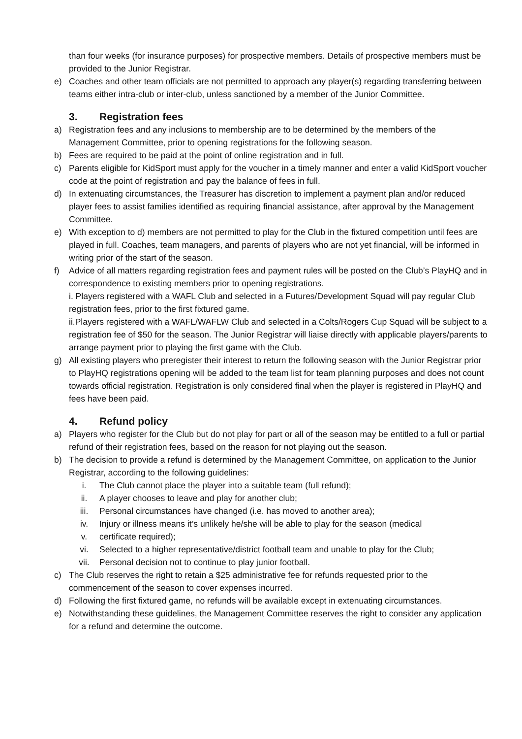than four weeks (for insurance purposes) for prospective members. Details of prospective members must be provided to the Junior Registrar.
e) Coaches and other team officials are not permitted to approach any player(s) regarding transferring between teams either intra-club or inter-club, unless sanctioned by a member of the Junior Committee.
3. Registration fees
a) Registration fees and any inclusions to membership are to be determined by the members of the Management Committee, prior to opening registrations for the following season.
b) Fees are required to be paid at the point of online registration and in full.
c) Parents eligible for KidSport must apply for the voucher in a timely manner and enter a valid KidSport voucher code at the point of registration and pay the balance of fees in full.
d) In extenuating circumstances, the Treasurer has discretion to implement a payment plan and/or reduced player fees to assist families identified as requiring financial assistance, after approval by the Management Committee.
e) With exception to d) members are not permitted to play for the Club in the fixtured competition until fees are played in full. Coaches, team managers, and parents of players who are not yet financial, will be informed in writing prior of the start of the season.
f) Advice of all matters regarding registration fees and payment rules will be posted on the Club’s PlayHQ and in correspondence to existing members prior to opening registrations.
i. Players registered with a WAFL Club and selected in a Futures/Development Squad will pay regular Club registration fees, prior to the first fixtured game.
ii.Players registered with a WAFL/WAFLW Club and selected in a Colts/Rogers Cup Squad will be subject to a registration fee of $50 for the season. The Junior Registrar will liaise directly with applicable players/parents to arrange payment prior to playing the first game with the Club.
g) All existing players who preregister their interest to return the following season with the Junior Registrar prior to PlayHQ registrations opening will be added to the team list for team planning purposes and does not count towards official registration. Registration is only considered final when the player is registered in PlayHQ and fees have been paid.
4. Refund policy
a) Players who register for the Club but do not play for part or all of the season may be entitled to a full or partial refund of their registration fees, based on the reason for not playing out the season.
b) The decision to provide a refund is determined by the Management Committee, on application to the Junior Registrar, according to the following guidelines:
i. The Club cannot place the player into a suitable team (full refund);
ii. A player chooses to leave and play for another club;
iii. Personal circumstances have changed (i.e. has moved to another area);
iv. Injury or illness means it’s unlikely he/she will be able to play for the season (medical
v. certificate required);
vi. Selected to a higher representative/district football team and unable to play for the Club;
vii. Personal decision not to continue to play junior football.
c) The Club reserves the right to retain a $25 administrative fee for refunds requested prior to the commencement of the season to cover expenses incurred.
d) Following the first fixtured game, no refunds will be available except in extenuating circumstances.
e) Notwithstanding these guidelines, the Management Committee reserves the right to consider any application for a refund and determine the outcome.